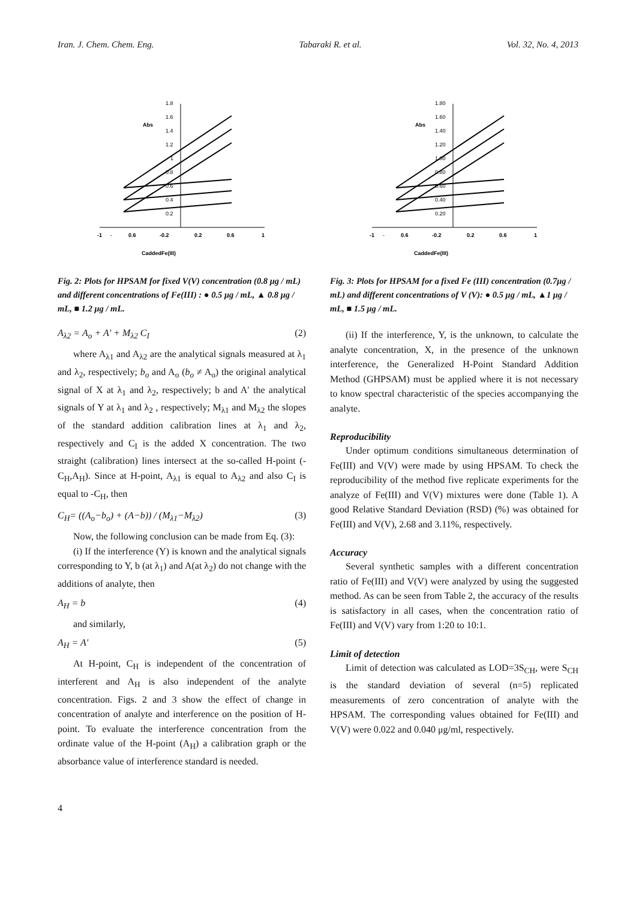Iran. J. Chem. Chem. Eng. Tabaraki R. et al. Vol. 32, No. 4, 2013
1.8
1.6
1.4
1.2
1
0.8
0.6
0.4
0.2
Abs
-1
-
0.6
-0.2
0.2
0.6
1
CaddedFe(III)
Fig. 2: Plots for HPSAM for fixed V(V) concentration (0.8 μg / mL) and different concentrations of Fe(III) : ● 0.5 μg / mL, ▲ 0.8 μg / mL, ■ 1.2 μg / mL.
A<sub>λ2</sub> = A<sub>o</sub> + A′ + M<sub>λ2</sub> C<sub>I</sub> (2)
where A<sub>λ1</sub> and A<sub>λ2</sub> are the analytical signals measured at λ<sub>1</sub> and λ<sub>2</sub>, respectively; b<sub>o</sub> and A<sub>o</sub> (b<sub>o</sub> ≠ A<sub>o</sub>) the original analytical signal of X at λ<sub>1</sub> and λ<sub>2</sub>, respectively; b and A′ the analytical signals of Y at λ<sub>1</sub> and λ<sub>2</sub> , respectively; M<sub>λ1</sub> and M<sub>λ2</sub> the slopes of the standard addition calibration lines at λ<sub>1</sub> and λ<sub>2</sub>, respectively and C<sub>I</sub> is the added X concentration. The two straight (calibration) lines intersect at the so-called H-point (-C<sub>H</sub>,A<sub>H</sub>). Since at H-point, A<sub>λ1</sub> is equal to A<sub>λ2</sub> and also C<sub>I</sub> is equal to -C<sub>H</sub>, then
C<sub>H</sub>= ((A<sub>o</sub>−b<sub>o</sub>) + (A−b)) / (M<sub>λ1</sub>−M<sub>λ2</sub>) (3)
Now, the following conclusion can be made from Eq. (3):
(i) If the interference (Y) is known and the analytical signals corresponding to Y, b (at λ<sub>1</sub>) and A(at λ<sub>2</sub>) do not change with the additions of analyte, then
A<sub>H</sub> = b (4)
and similarly,
A<sub>H</sub> = A′ (5)
At H-point, C<sub>H</sub> is independent of the concentration of interferent and A<sub>H</sub> is also independent of the analyte concentration. Figs. 2 and 3 show the effect of change in concentration of analyte and interference on the position of H-point. To evaluate the interference concentration from the ordinate value of the H-point (A<sub>H</sub>) a calibration graph or the absorbance value of interference standard is needed.
1.80
1.60
1.40
1.20
1.00
0.80
0.60
0.40
0.20
Abs
-1
-
0.6
-0.2
0.2
0.6
1
CaddedFe(III)
Fig. 3: Plots for HPSAM for a fixed Fe (III) concentration (0.7μg / mL) and different concentrations of V (V): ● 0.5 μg / mL, ▲1 μg / mL, ■ 1.5 μg / mL.
(ii) If the interference, Y, is the unknown, to calculate the analyte concentration, X, in the presence of the unknown interference, the Generalized H-Point Standard Addition Method (GHPSAM) must be applied where it is not necessary to know spectral characteristic of the species accompanying the analyte.
Reproducibility
Under optimum conditions simultaneous determination of Fe(III) and V(V) were made by using HPSAM. To check the reproducibility of the method five replicate experiments for the analyze of Fe(III) and V(V) mixtures were done (Table 1). A good Relative Standard Deviation (RSD) (%) was obtained for Fe(III) and V(V), 2.68 and 3.11%, respectively.
Accuracy
Several synthetic samples with a different concentration ratio of Fe(III) and V(V) were analyzed by using the suggested method. As can be seen from Table 2, the accuracy of the results is satisfactory in all cases, when the concentration ratio of Fe(III) and V(V) vary from 1:20 to 10:1.
Limit of detection
Limit of detection was calculated as LOD=3S<sub>CH</sub>, were S<sub>CH</sub> is the standard deviation of several (n=5) replicated measurements of zero concentration of analyte with the HPSAM. The corresponding values obtained for Fe(III) and V(V) were 0.022 and 0.040 μg/ml, respectively.
4